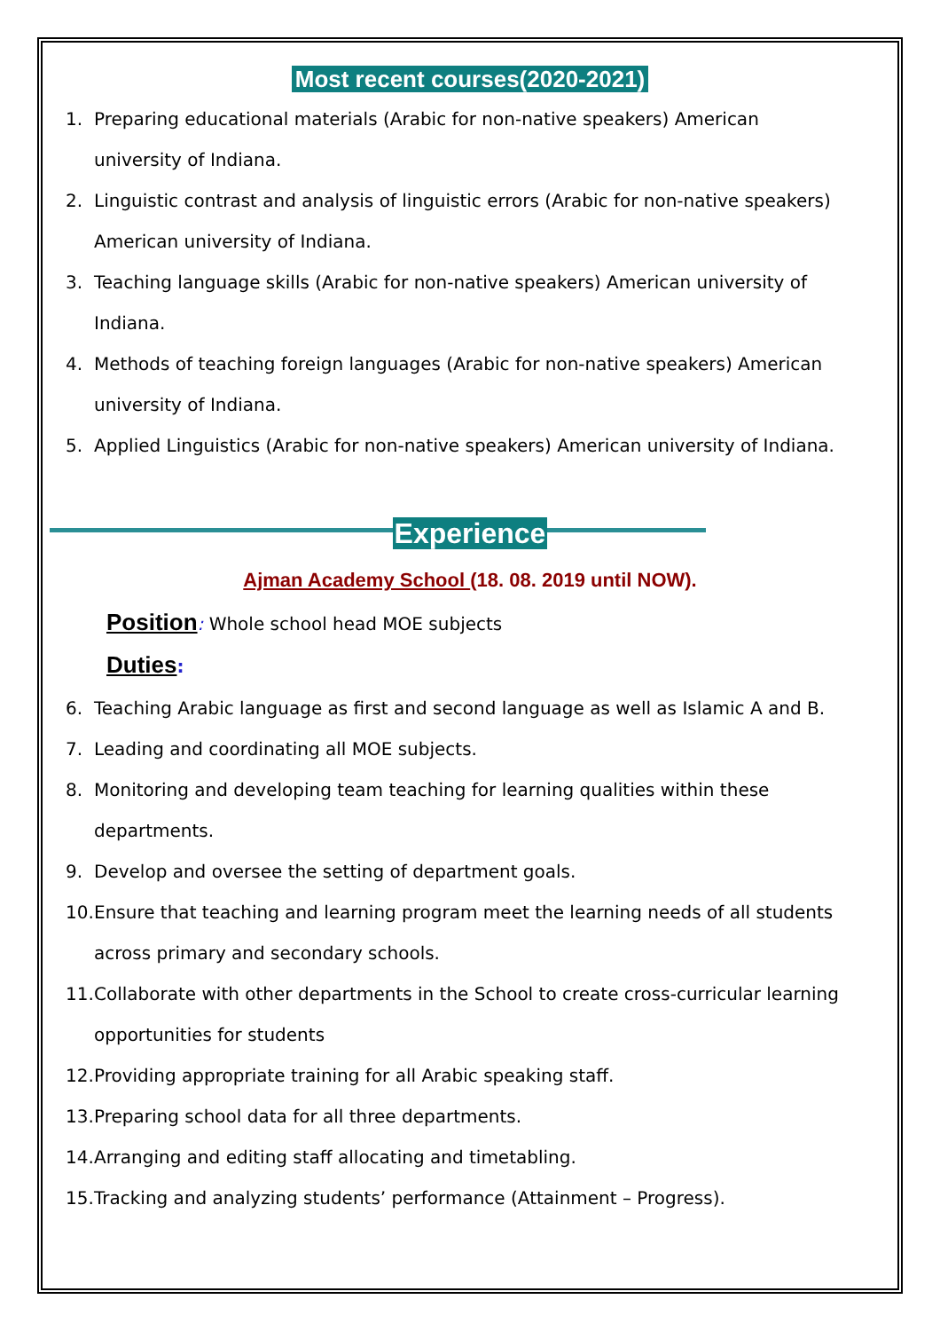Most recent courses(2020-2021)
1. Preparing educational materials (Arabic for non-native speakers) American university of Indiana.
2. Linguistic contrast and analysis of linguistic errors (Arabic for non-native speakers) American university of Indiana.
3. Teaching language skills (Arabic for non-native speakers) American university of Indiana.
4. Methods of teaching foreign languages (Arabic for non-native speakers) American university of Indiana.
5. Applied Linguistics (Arabic for non-native speakers) American university of Indiana.
Experience
Ajman Academy School (18. 08. 2019 until NOW).
Position: Whole school head MOE subjects
Duties:
6. Teaching Arabic language as first and second language as well as Islamic A and B.
7. Leading and coordinating all MOE subjects.
8. Monitoring and developing team teaching for learning qualities within these departments.
9. Develop and oversee the setting of department goals.
10. Ensure that teaching and learning program meet the learning needs of all students across primary and secondary schools.
11. Collaborate with other departments in the School to create cross-curricular learning opportunities for students
12. Providing appropriate training for all Arabic speaking staff.
13. Preparing school data for all three departments.
14. Arranging and editing staff allocating and timetabling.
15. Tracking and analyzing students’ performance (Attainment – Progress).